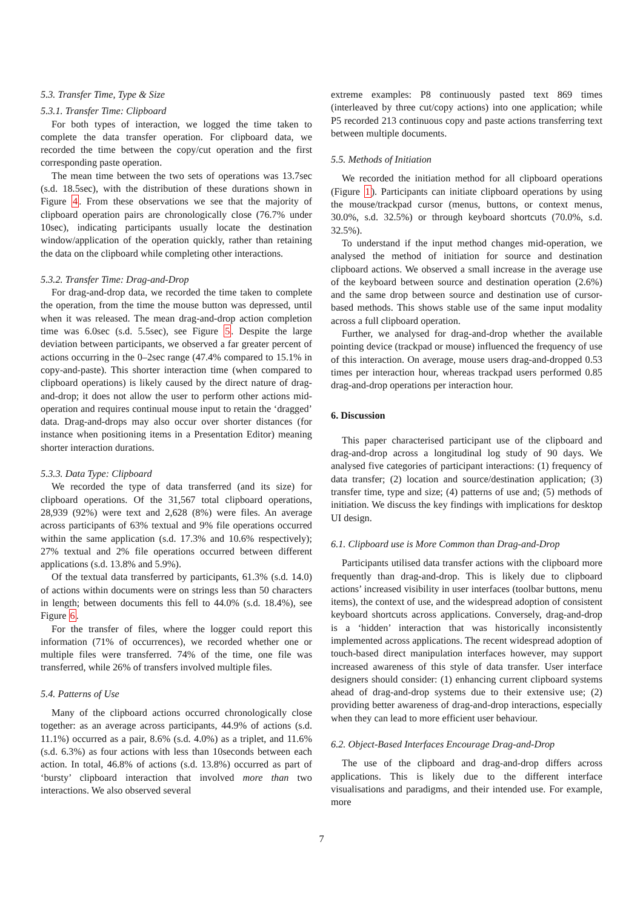5.3. Transfer Time, Type & Size
5.3.1. Transfer Time: Clipboard
For both types of interaction, we logged the time taken to complete the data transfer operation. For clipboard data, we recorded the time between the copy/cut operation and the first corresponding paste operation.
The mean time between the two sets of operations was 13.7sec (s.d. 18.5sec), with the distribution of these durations shown in Figure 4. From these observations we see that the majority of clipboard operation pairs are chronologically close (76.7% under 10sec), indicating participants usually locate the destination window/application of the operation quickly, rather than retaining the data on the clipboard while completing other interactions.
5.3.2. Transfer Time: Drag-and-Drop
For drag-and-drop data, we recorded the time taken to complete the operation, from the time the mouse button was depressed, until when it was released. The mean drag-and-drop action completion time was 6.0sec (s.d. 5.5sec), see Figure 5. Despite the large deviation between participants, we observed a far greater percent of actions occurring in the 0–2sec range (47.4% compared to 15.1% in copy-and-paste). This shorter interaction time (when compared to clipboard operations) is likely caused by the direct nature of drag-and-drop; it does not allow the user to perform other actions mid-operation and requires continual mouse input to retain the ‘dragged’ data. Drag-and-drops may also occur over shorter distances (for instance when positioning items in a Presentation Editor) meaning shorter interaction durations.
5.3.3. Data Type: Clipboard
We recorded the type of data transferred (and its size) for clipboard operations. Of the 31,567 total clipboard operations, 28,939 (92%) were text and 2,628 (8%) were files. An average across participants of 63% textual and 9% file operations occurred within the same application (s.d. 17.3% and 10.6% respectively); 27% textual and 2% file operations occurred between different applications (s.d. 13.8% and 5.9%).
Of the textual data transferred by participants, 61.3% (s.d. 14.0) of actions within documents were on strings less than 50 characters in length; between documents this fell to 44.0% (s.d. 18.4%), see Figure 6.
For the transfer of files, where the logger could report this information (71% of occurrences), we recorded whether one or multiple files were transferred. 74% of the time, one file was transferred, while 26% of transfers involved multiple files.
5.4. Patterns of Use
Many of the clipboard actions occurred chronologically close together: as an average across participants, 44.9% of actions (s.d. 11.1%) occurred as a pair, 8.6% (s.d. 4.0%) as a triplet, and 11.6% (s.d. 6.3%) as four actions with less than 10seconds between each action. In total, 46.8% of actions (s.d. 13.8%) occurred as part of ‘bursty’ clipboard interaction that involved more than two interactions. We also observed several
extreme examples: P8 continuously pasted text 869 times (interleaved by three cut/copy actions) into one application; while P5 recorded 213 continuous copy and paste actions transferring text between multiple documents.
5.5. Methods of Initiation
We recorded the initiation method for all clipboard operations (Figure 1). Participants can initiate clipboard operations by using the mouse/trackpad cursor (menus, buttons, or context menus, 30.0%, s.d. 32.5%) or through keyboard shortcuts (70.0%, s.d. 32.5%).
To understand if the input method changes mid-operation, we analysed the method of initiation for source and destination clipboard actions. We observed a small increase in the average use of the keyboard between source and destination operation (2.6%) and the same drop between source and destination use of cursor-based methods. This shows stable use of the same input modality across a full clipboard operation.
Further, we analysed for drag-and-drop whether the available pointing device (trackpad or mouse) influenced the frequency of use of this interaction. On average, mouse users drag-and-dropped 0.53 times per interaction hour, whereas trackpad users performed 0.85 drag-and-drop operations per interaction hour.
6. Discussion
This paper characterised participant use of the clipboard and drag-and-drop across a longitudinal log study of 90 days. We analysed five categories of participant interactions: (1) frequency of data transfer; (2) location and source/destination application; (3) transfer time, type and size; (4) patterns of use and; (5) methods of initiation. We discuss the key findings with implications for desktop UI design.
6.1. Clipboard use is More Common than Drag-and-Drop
Participants utilised data transfer actions with the clipboard more frequently than drag-and-drop. This is likely due to clipboard actions’ increased visibility in user interfaces (toolbar buttons, menu items), the context of use, and the widespread adoption of consistent keyboard shortcuts across applications. Conversely, drag-and-drop is a ‘hidden’ interaction that was historically inconsistently implemented across applications. The recent widespread adoption of touch-based direct manipulation interfaces however, may support increased awareness of this style of data transfer. User interface designers should consider: (1) enhancing current clipboard systems ahead of drag-and-drop systems due to their extensive use; (2) providing better awareness of drag-and-drop interactions, especially when they can lead to more efficient user behaviour.
6.2. Object-Based Interfaces Encourage Drag-and-Drop
The use of the clipboard and drag-and-drop differs across applications. This is likely due to the different interface visualisations and paradigms, and their intended use. For example, more
7